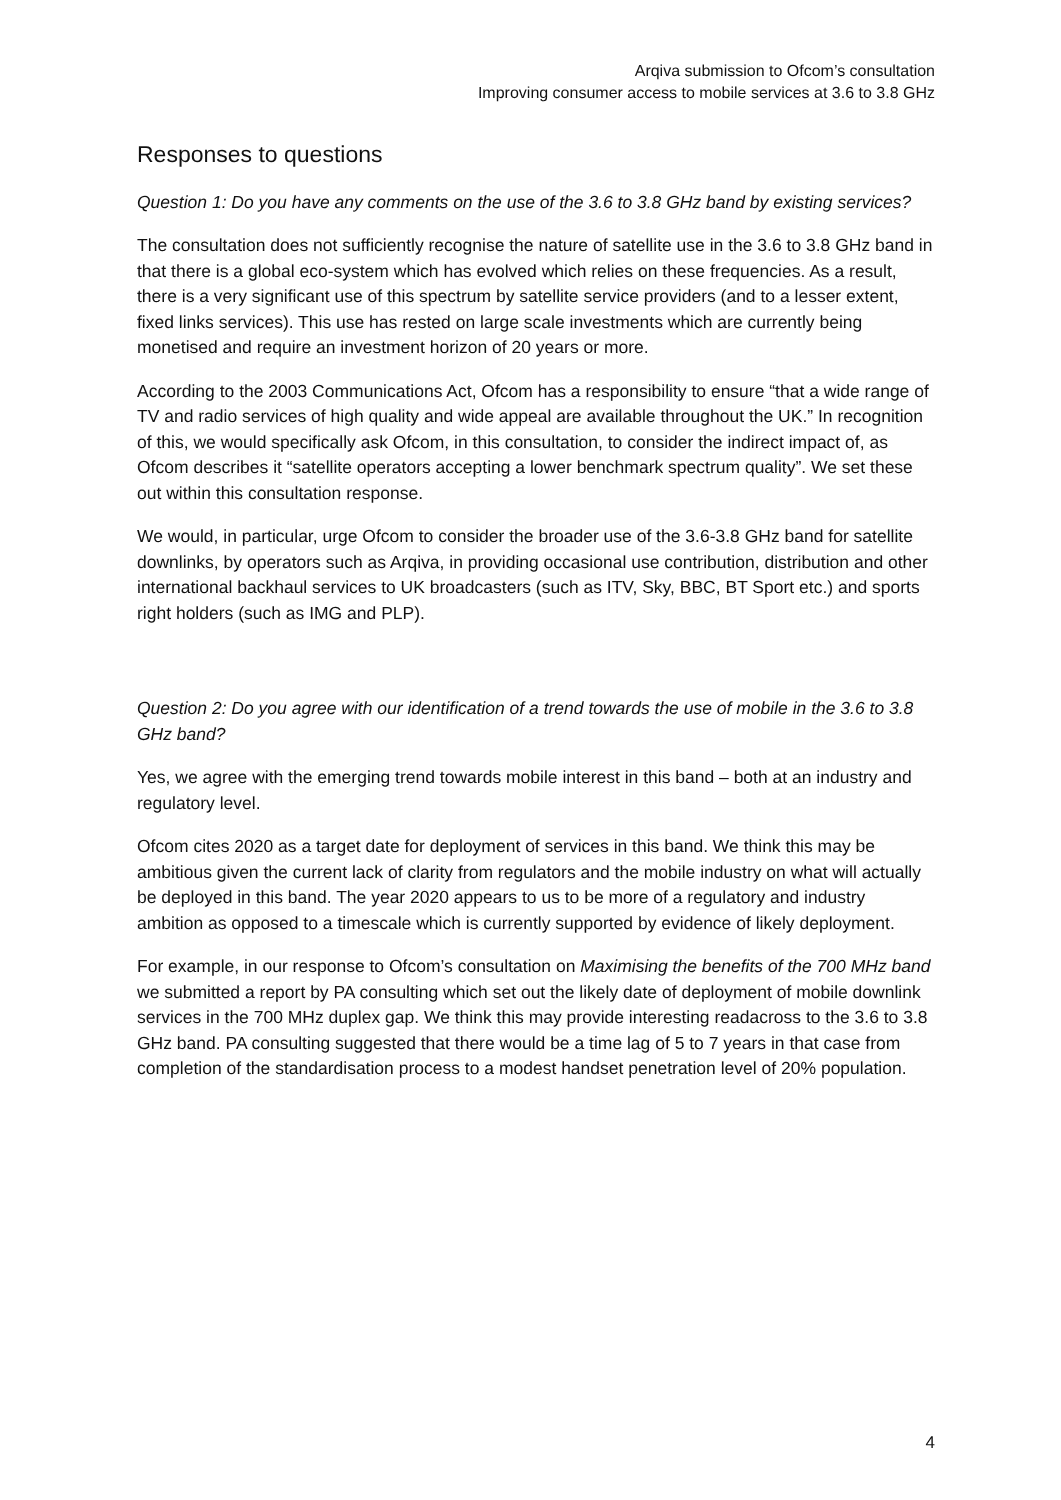Arqiva submission to Ofcom’s consultation
Improving consumer access to mobile services at 3.6 to 3.8 GHz
Responses to questions
Question 1: Do you have any comments on the use of the 3.6 to 3.8 GHz band by existing services?
The consultation does not sufficiently recognise the nature of satellite use in the 3.6 to 3.8 GHz band in that there is a global eco-system which has evolved which relies on these frequencies. As a result, there is a very significant use of this spectrum by satellite service providers (and to a lesser extent, fixed links services). This use has rested on large scale investments which are currently being monetised and require an investment horizon of 20 years or more.
According to the 2003 Communications Act, Ofcom has a responsibility to ensure “that a wide range of TV and radio services of high quality and wide appeal are available throughout the UK.” In recognition of this, we would specifically ask Ofcom, in this consultation, to consider the indirect impact of, as Ofcom describes it “satellite operators accepting a lower benchmark spectrum quality”. We set these out within this consultation response.
We would, in particular, urge Ofcom to consider the broader use of the 3.6-3.8 GHz band for satellite downlinks, by operators such as Arqiva, in providing occasional use contribution, distribution and other international backhaul services to UK broadcasters (such as ITV, Sky, BBC, BT Sport etc.) and sports right holders (such as IMG and PLP).
Question 2: Do you agree with our identification of a trend towards the use of mobile in the 3.6 to 3.8 GHz band?
Yes, we agree with the emerging trend towards mobile interest in this band – both at an industry and regulatory level.
Ofcom cites 2020 as a target date for deployment of services in this band. We think this may be ambitious given the current lack of clarity from regulators and the mobile industry on what will actually be deployed in this band. The year 2020 appears to us to be more of a regulatory and industry ambition as opposed to a timescale which is currently supported by evidence of likely deployment.
For example, in our response to Ofcom’s consultation on Maximising the benefits of the 700 MHz band we submitted a report by PA consulting which set out the likely date of deployment of mobile downlink services in the 700 MHz duplex gap. We think this may provide interesting readacross to the 3.6 to 3.8 GHz band. PA consulting suggested that there would be a time lag of 5 to 7 years in that case from completion of the standardisation process to a modest handset penetration level of 20% population.
4